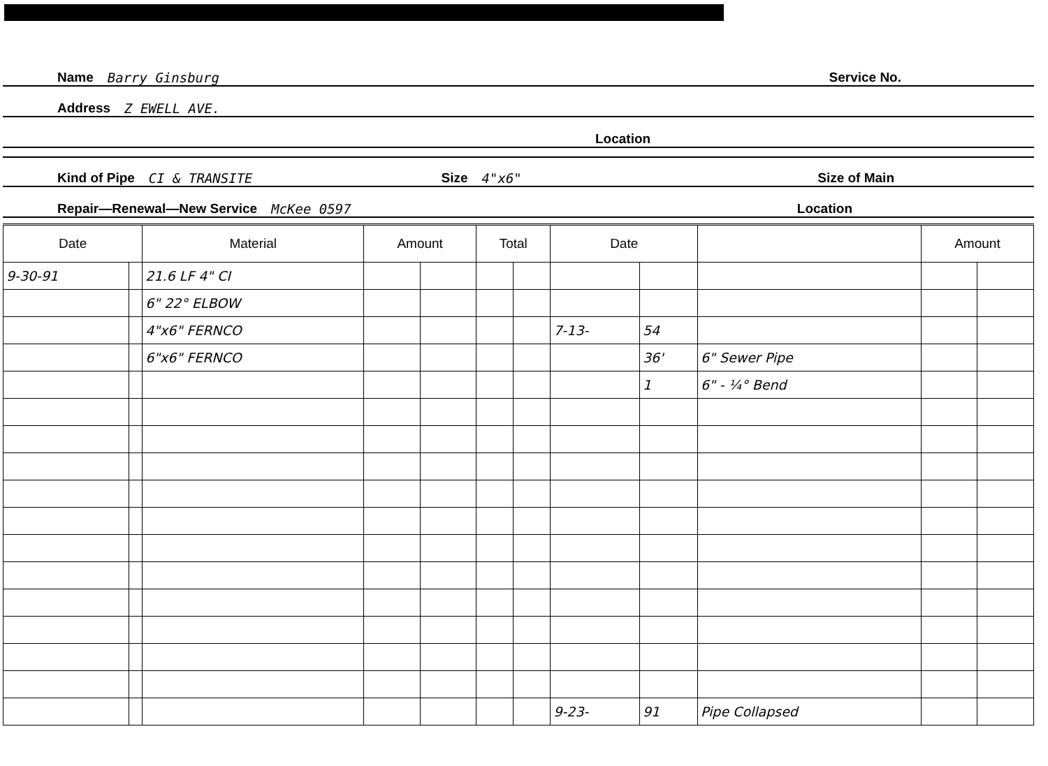Name Barry Ginsburg Service No.
Address Z EWELL AVE.
Location
Kind of Pipe CI & TRANSITE Size 4"x6" Size of Main
Repair—Renewal—New Service McKee 0597 Location
| Date | | Material | Amount | | Total | | Date | | | Amount | |
| --- | --- | --- | --- | --- | --- | --- | --- | --- | --- | --- | --- |
| 9-30-91 | | 21.6 LF 4" CI | | | | | | | | | |
| | | 6" 22° ELBOW | | | | | | | | | |
| | | 4"x6" FERNCO | | | | | 7-13- | 54 | | | |
| | | 6"x6" FERNCO | | | | | | 36' | 6" Sewer Pipe | | |
| | | | | | | | | 1 | 6" - ¼° Bend | | |
| | | | | | | | 9-23- | 91 | Pipe Collapsed | | |